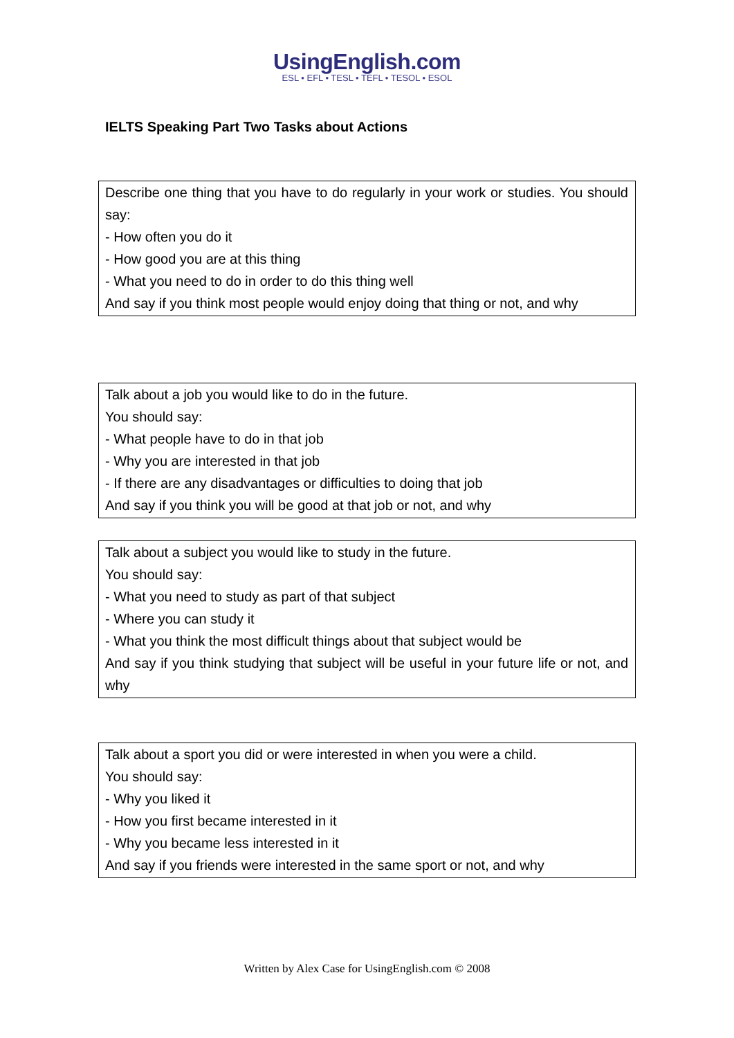UsingEnglish.com
ESL • EFL • TESL • TEFL • TESOL • ESOL
IELTS Speaking Part Two Tasks about Actions
Describe one thing that you have to do regularly in your work or studies. You should say:
- How often you do it
- How good you are at this thing
- What you need to do in order to do this thing well
And say if you think most people would enjoy doing that thing or not, and why
Talk about a job you would like to do in the future.
You should say:
- What people have to do in that job
- Why you are interested in that job
- If there are any disadvantages or difficulties to doing that job
And say if you think you will be good at that job or not, and why
Talk about a subject you would like to study in the future.
You should say:
- What you need to study as part of that subject
- Where you can study it
- What you think the most difficult things about that subject would be
And say if you think studying that subject will be useful in your future life or not, and why
Talk about a sport you did or were interested in when you were a child.
You should say:
- Why you liked it
- How you first became interested in it
- Why you became less interested in it
And say if you friends were interested in the same sport or not, and why
Written by Alex Case for UsingEnglish.com © 2008